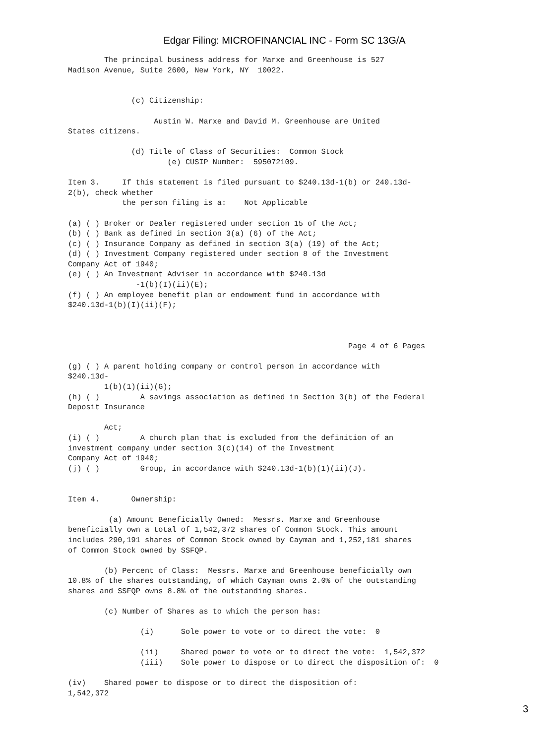Edgar Filing: MICROFINANCIAL INC - Form SC 13G/A
        The principal business address for Marxe and Greenhouse is 527
Madison Avenue, Suite 2600, New York, NY  10022.


              (c) Citizenship:

                   Austin W. Marxe and David M. Greenhouse are United
States citizens.

              (d) Title of Class of Securities:  Common Stock
                      (e) CUSIP Number:  595072109.

Item 3.     If this statement is filed pursuant to $240.13d-1(b) or 240.13d-
2(b), check whether
            the person filing is a:    Not Applicable

(a) ( ) Broker or Dealer registered under section 15 of the Act;
(b) ( ) Bank as defined in section 3(a) (6) of the Act;
(c) ( ) Insurance Company as defined in section 3(a) (19) of the Act;
(d) ( ) Investment Company registered under section 8 of the Investment
Company Act of 1940;
(e) ( ) An Investment Adviser in accordance with $240.13d
               -1(b)(I)(ii)(E);
(f) ( ) An employee benefit plan or endowment fund in accordance with
$240.13d-1(b)(I)(ii)(F);



                                                              Page 4 of 6 Pages

(g) ( ) A parent holding company or control person in accordance with
$240.13d-
        1(b)(1)(ii)(G);
(h) ( )         A savings association as defined in Section 3(b) of the Federal
Deposit Insurance

        Act;
(i) ( )         A church plan that is excluded from the definition of an
investment company under section 3(c)(14) of the Investment
Company Act of 1940;
(j) ( )         Group, in accordance with $240.13d-1(b)(1)(ii)(J).


Item 4.       Ownership:

         (a) Amount Beneficially Owned:  Messrs. Marxe and Greenhouse
beneficially own a total of 1,542,372 shares of Common Stock. This amount
includes 290,191 shares of Common Stock owned by Cayman and 1,252,181 shares
of Common Stock owned by SSFQP.

        (b) Percent of Class:  Messrs. Marxe and Greenhouse beneficially own
10.8% of the shares outstanding, of which Cayman owns 2.0% of the outstanding
shares and SSFQP owns 8.8% of the outstanding shares.

        (c) Number of Shares as to which the person has:

                (i)      Sole power to vote or to direct the vote:  0

                (ii)     Shared power to vote or to direct the vote:  1,542,372
                (iii)    Sole power to dispose or to direct the disposition of:  0

(iv)    Shared power to dispose or to direct the disposition of:
1,542,372
3